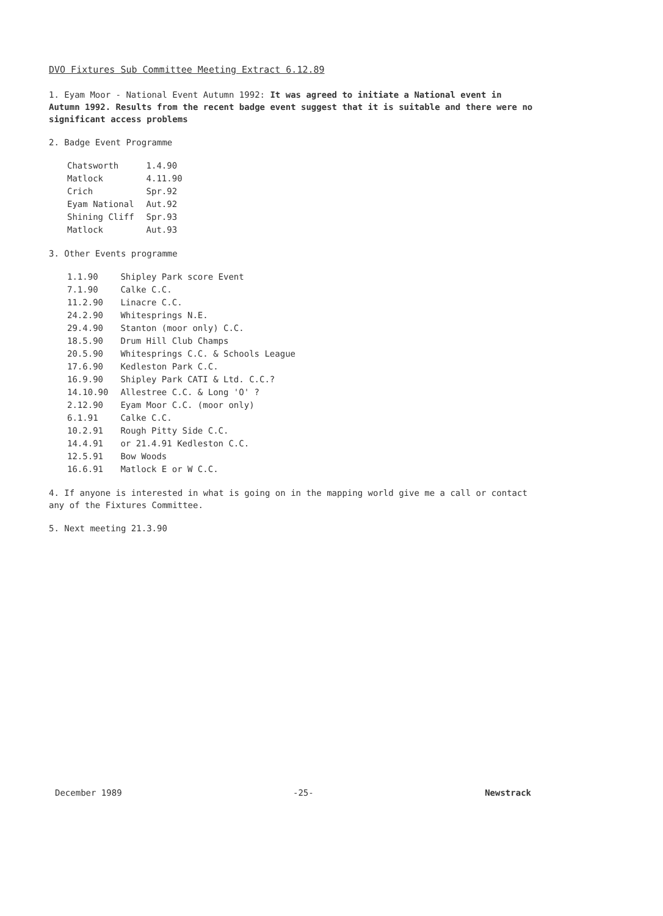DVO Fixtures Sub Committee Meeting Extract 6.12.89
1. Eyam Moor - National Event Autumn 1992: It was agreed to initiate a National event in Autumn 1992. Results from the recent badge event suggest that it is suitable and there were no significant access problems
2. Badge Event Programme
| Chatsworth | 1.4.90 |
| Matlock | 4.11.90 |
| Crich | Spr.92 |
| Eyam National | Aut.92 |
| Shining Cliff | Spr.93 |
| Matlock | Aut.93 |
3. Other Events programme
| 1.1.90 | Shipley Park score Event |
| 7.1.90 | Calke C.C. |
| 11.2.90 | Linacre C.C. |
| 24.2.90 | Whitesprings N.E. |
| 29.4.90 | Stanton (moor only) C.C. |
| 18.5.90 | Drum Hill Club Champs |
| 20.5.90 | Whitesprings C.C. & Schools League |
| 17.6.90 | Kedleston Park C.C. |
| 16.9.90 | Shipley Park CATI & Ltd. C.C.? |
| 14.10.90 | Allestree C.C. & Long 'O' ? |
| 2.12.90 | Eyam Moor C.C. (moor only) |
| 6.1.91 | Calke C.C. |
| 10.2.91 | Rough Pitty Side C.C. |
| 14.4.91 | or 21.4.91 Kedleston C.C. |
| 12.5.91 | Bow Woods |
| 16.6.91 | Matlock E or W C.C. |
4. If anyone is interested in what is going on in the mapping world give me a call or contact any of the Fixtures Committee.
5. Next meeting 21.3.90
December 1989 -25- Newstrack